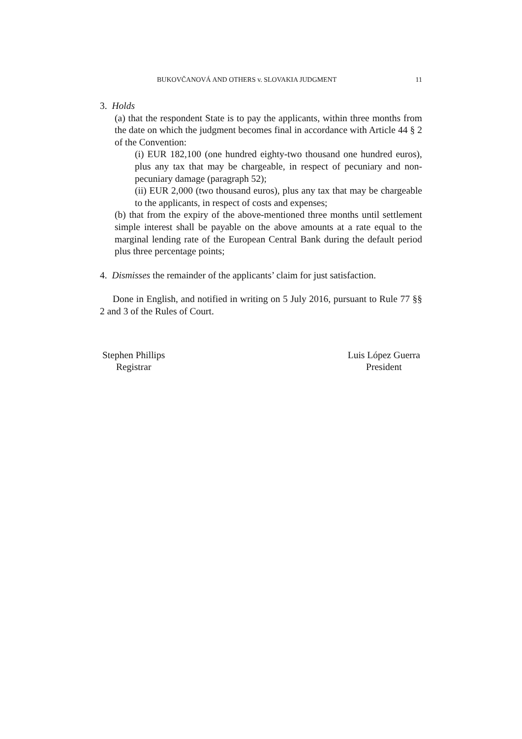BUKOVČANOVÁ AND OTHERS v. SLOVAKIA JUDGMENT 11
3. Holds
(a) that the respondent State is to pay the applicants, within three months from the date on which the judgment becomes final in accordance with Article 44 § 2 of the Convention:
(i) EUR 182,100 (one hundred eighty-two thousand one hundred euros), plus any tax that may be chargeable, in respect of pecuniary and non-pecuniary damage (paragraph 52);
(ii) EUR 2,000 (two thousand euros), plus any tax that may be chargeable to the applicants, in respect of costs and expenses;
(b) that from the expiry of the above-mentioned three months until settlement simple interest shall be payable on the above amounts at a rate equal to the marginal lending rate of the European Central Bank during the default period plus three percentage points;
4. Dismisses the remainder of the applicants’ claim for just satisfaction.
Done in English, and notified in writing on 5 July 2016, pursuant to Rule 77 §§ 2 and 3 of the Rules of Court.
Stephen Phillips
Registrar
Luis López Guerra
President